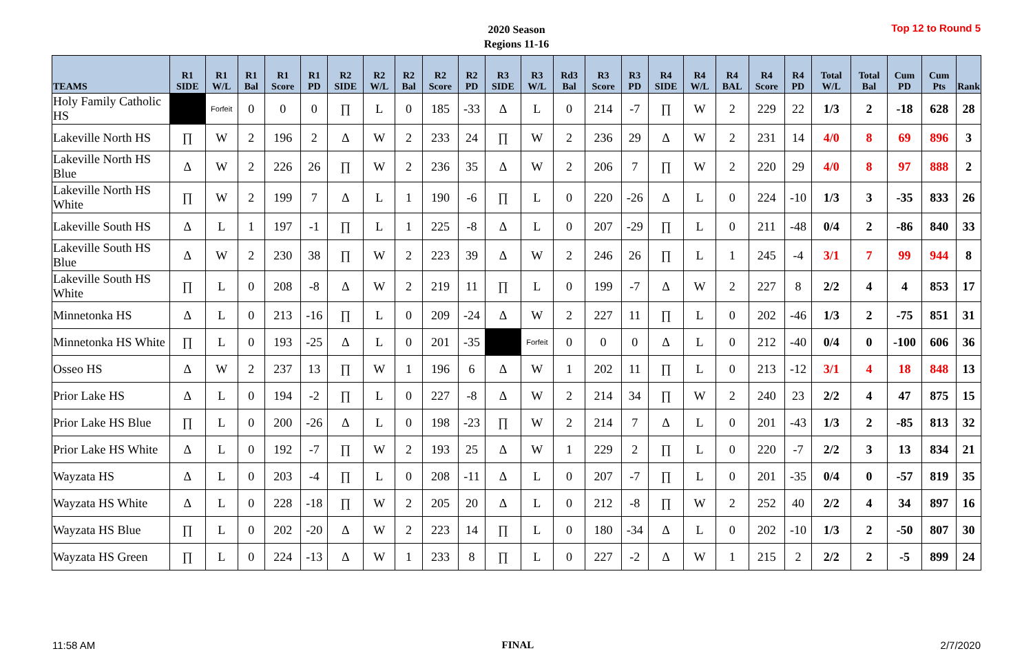2020 Season
Regions 11-16
Top 12 to Round 5
| TEAMS | R1 SIDE | R1 W/L | R1 Bal | R1 Score | R1 PD | R2 SIDE | R2 W/L | R2 Bal | R2 Score | R2 PD | R3 SIDE | R3 W/L | Rd3 Bal | R3 Score | R3 PD | R4 SIDE | R4 W/L | R4 BAL | R4 Score | R4 PD | Total W/L | Total Bal | Cum PD | Cum Pts | Rank |
| --- | --- | --- | --- | --- | --- | --- | --- | --- | --- | --- | --- | --- | --- | --- | --- | --- | --- | --- | --- | --- | --- | --- | --- | --- | --- |
| Holy Family Catholic HS | | Forfeit | 0 | 0 | 0 | ∏ | L | 0 | 185 | -33 | Δ | L | 0 | 214 | -7 | ∏ | W | 2 | 229 | 22 | 1/3 | 2 | -18 | 628 | 28 |
| Lakeville North HS | ∏ | W | 2 | 196 | 2 | Δ | W | 2 | 233 | 24 | ∏ | W | 2 | 236 | 29 | Δ | W | 2 | 231 | 14 | 4/0 | 8 | 69 | 896 | 3 |
| Lakeville North HS Blue | Δ | W | 2 | 226 | 26 | ∏ | W | 2 | 236 | 35 | Δ | W | 2 | 206 | 7 | ∏ | W | 2 | 220 | 29 | 4/0 | 8 | 97 | 888 | 2 |
| Lakeville North HS White | ∏ | W | 2 | 199 | 7 | Δ | L | 1 | 190 | -6 | ∏ | L | 0 | 220 | -26 | Δ | L | 0 | 224 | -10 | 1/3 | 3 | -35 | 833 | 26 |
| Lakeville South HS | Δ | L | 1 | 197 | -1 | ∏ | L | 1 | 225 | -8 | Δ | L | 0 | 207 | -29 | ∏ | L | 0 | 211 | -48 | 0/4 | 2 | -86 | 840 | 33 |
| Lakeville South HS Blue | Δ | W | 2 | 230 | 38 | ∏ | W | 2 | 223 | 39 | Δ | W | 2 | 246 | 26 | ∏ | L | 1 | 245 | -4 | 3/1 | 7 | 99 | 944 | 8 |
| Lakeville South HS White | ∏ | L | 0 | 208 | -8 | Δ | W | 2 | 219 | 11 | ∏ | L | 0 | 199 | -7 | Δ | W | 2 | 227 | 8 | 2/2 | 4 | 4 | 853 | 17 |
| Minnetonka HS | Δ | L | 0 | 213 | -16 | ∏ | L | 0 | 209 | -24 | Δ | W | 2 | 227 | 11 | ∏ | L | 0 | 202 | -46 | 1/3 | 2 | -75 | 851 | 31 |
| Minnetonka HS White | ∏ | L | 0 | 193 | -25 | Δ | L | 0 | 201 | -35 | | Forfeit | 0 | 0 | 0 | Δ | L | 0 | 212 | -40 | 0/4 | 0 | -100 | 606 | 36 |
| Osseo HS | Δ | W | 2 | 237 | 13 | ∏ | W | 1 | 196 | 6 | Δ | W | 1 | 202 | 11 | ∏ | L | 0 | 213 | -12 | 3/1 | 4 | 18 | 848 | 13 |
| Prior Lake HS | Δ | L | 0 | 194 | -2 | ∏ | L | 0 | 227 | -8 | Δ | W | 2 | 214 | 34 | ∏ | W | 2 | 240 | 23 | 2/2 | 4 | 47 | 875 | 15 |
| Prior Lake HS Blue | ∏ | L | 0 | 200 | -26 | Δ | L | 0 | 198 | -23 | ∏ | W | 2 | 214 | 7 | Δ | L | 0 | 201 | -43 | 1/3 | 2 | -85 | 813 | 32 |
| Prior Lake HS White | Δ | L | 0 | 192 | -7 | ∏ | W | 2 | 193 | 25 | Δ | W | 1 | 229 | 2 | ∏ | L | 0 | 220 | -7 | 2/2 | 3 | 13 | 834 | 21 |
| Wayzata HS | Δ | L | 0 | 203 | -4 | ∏ | L | 0 | 208 | -11 | Δ | L | 0 | 207 | -7 | ∏ | L | 0 | 201 | -35 | 0/4 | 0 | -57 | 819 | 35 |
| Wayzata HS White | Δ | L | 0 | 228 | -18 | ∏ | W | 2 | 205 | 20 | Δ | L | 0 | 212 | -8 | ∏ | W | 2 | 252 | 40 | 2/2 | 4 | 34 | 897 | 16 |
| Wayzata HS Blue | ∏ | L | 0 | 202 | -20 | Δ | W | 2 | 223 | 14 | ∏ | L | 0 | 180 | -34 | Δ | L | 0 | 202 | -10 | 1/3 | 2 | -50 | 807 | 30 |
| Wayzata HS Green | ∏ | L | 0 | 224 | -13 | Δ | W | 1 | 233 | 8 | ∏ | L | 0 | 227 | -2 | Δ | W | 1 | 215 | 2 | 2/2 | 2 | -5 | 899 | 24 |
11:58 AM FINAL 2/7/2020